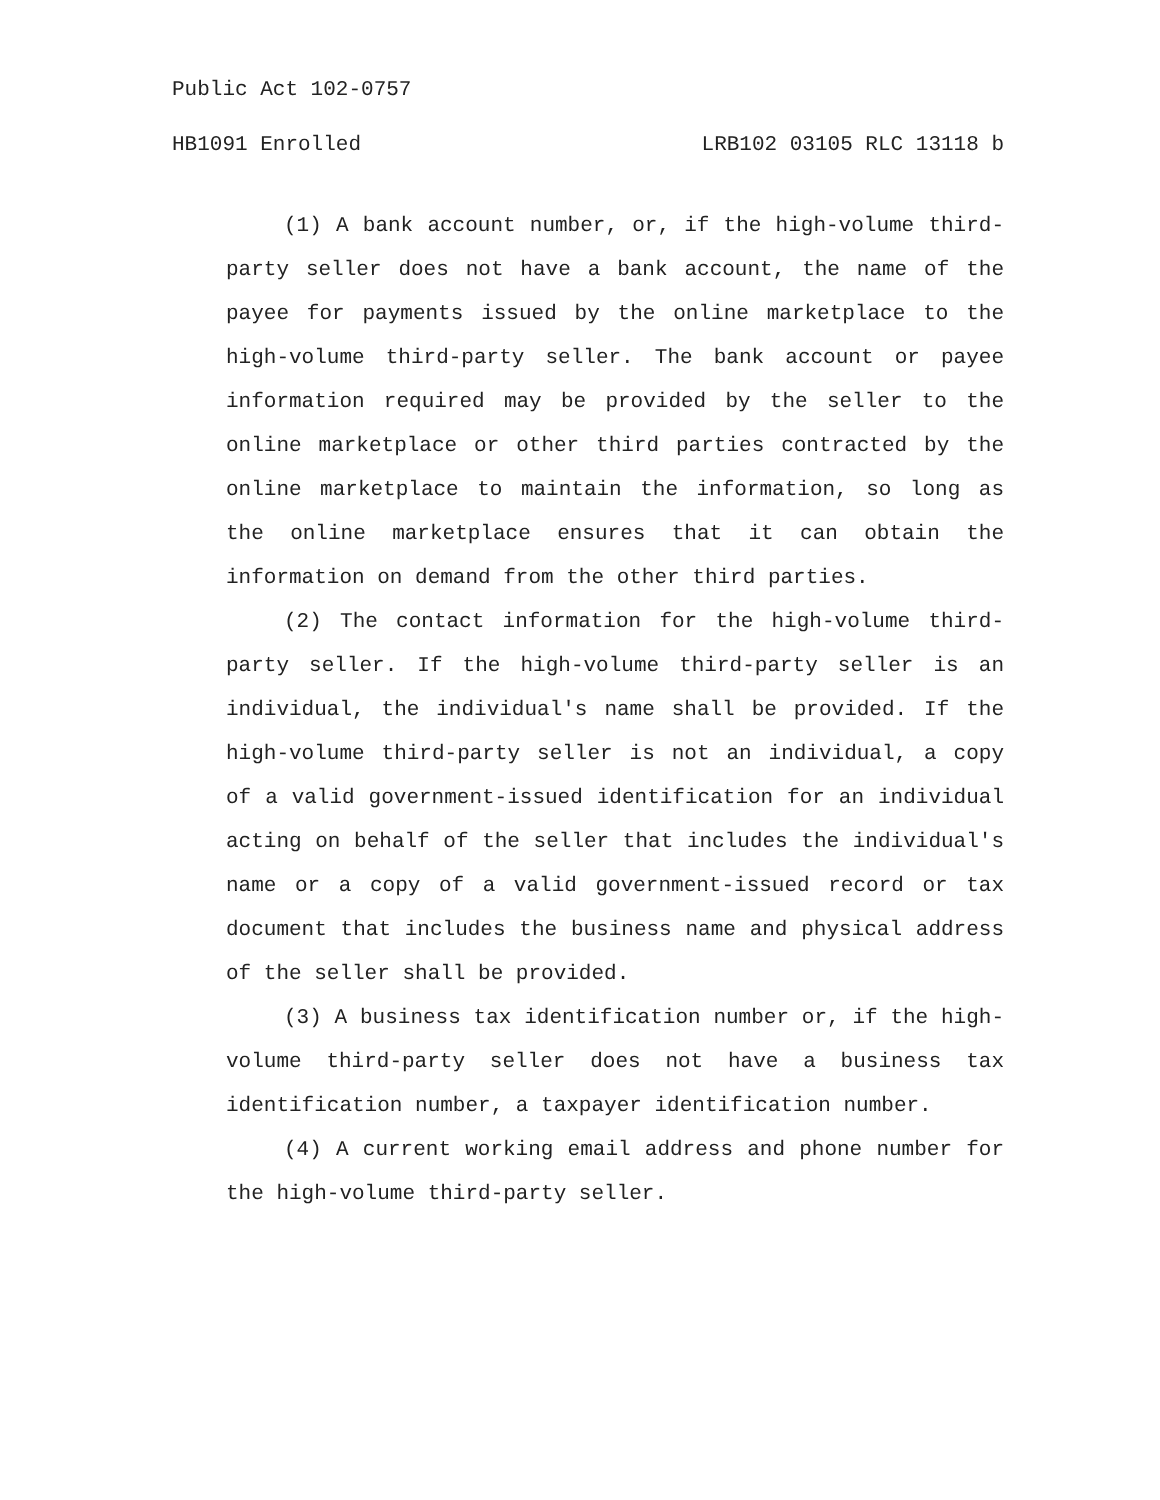Public Act 102-0757
HB1091 Enrolled LRB102 03105 RLC 13118 b
(1) A bank account number, or, if the high-volume third-party seller does not have a bank account, the name of the payee for payments issued by the online marketplace to the high-volume third-party seller. The bank account or payee information required may be provided by the seller to the online marketplace or other third parties contracted by the online marketplace to maintain the information, so long as the online marketplace ensures that it can obtain the information on demand from the other third parties.
(2) The contact information for the high-volume third-party seller. If the high-volume third-party seller is an individual, the individual's name shall be provided. If the high-volume third-party seller is not an individual, a copy of a valid government-issued identification for an individual acting on behalf of the seller that includes the individual's name or a copy of a valid government-issued record or tax document that includes the business name and physical address of the seller shall be provided.
(3) A business tax identification number or, if the high-volume third-party seller does not have a business tax identification number, a taxpayer identification number.
(4) A current working email address and phone number for the high-volume third-party seller.